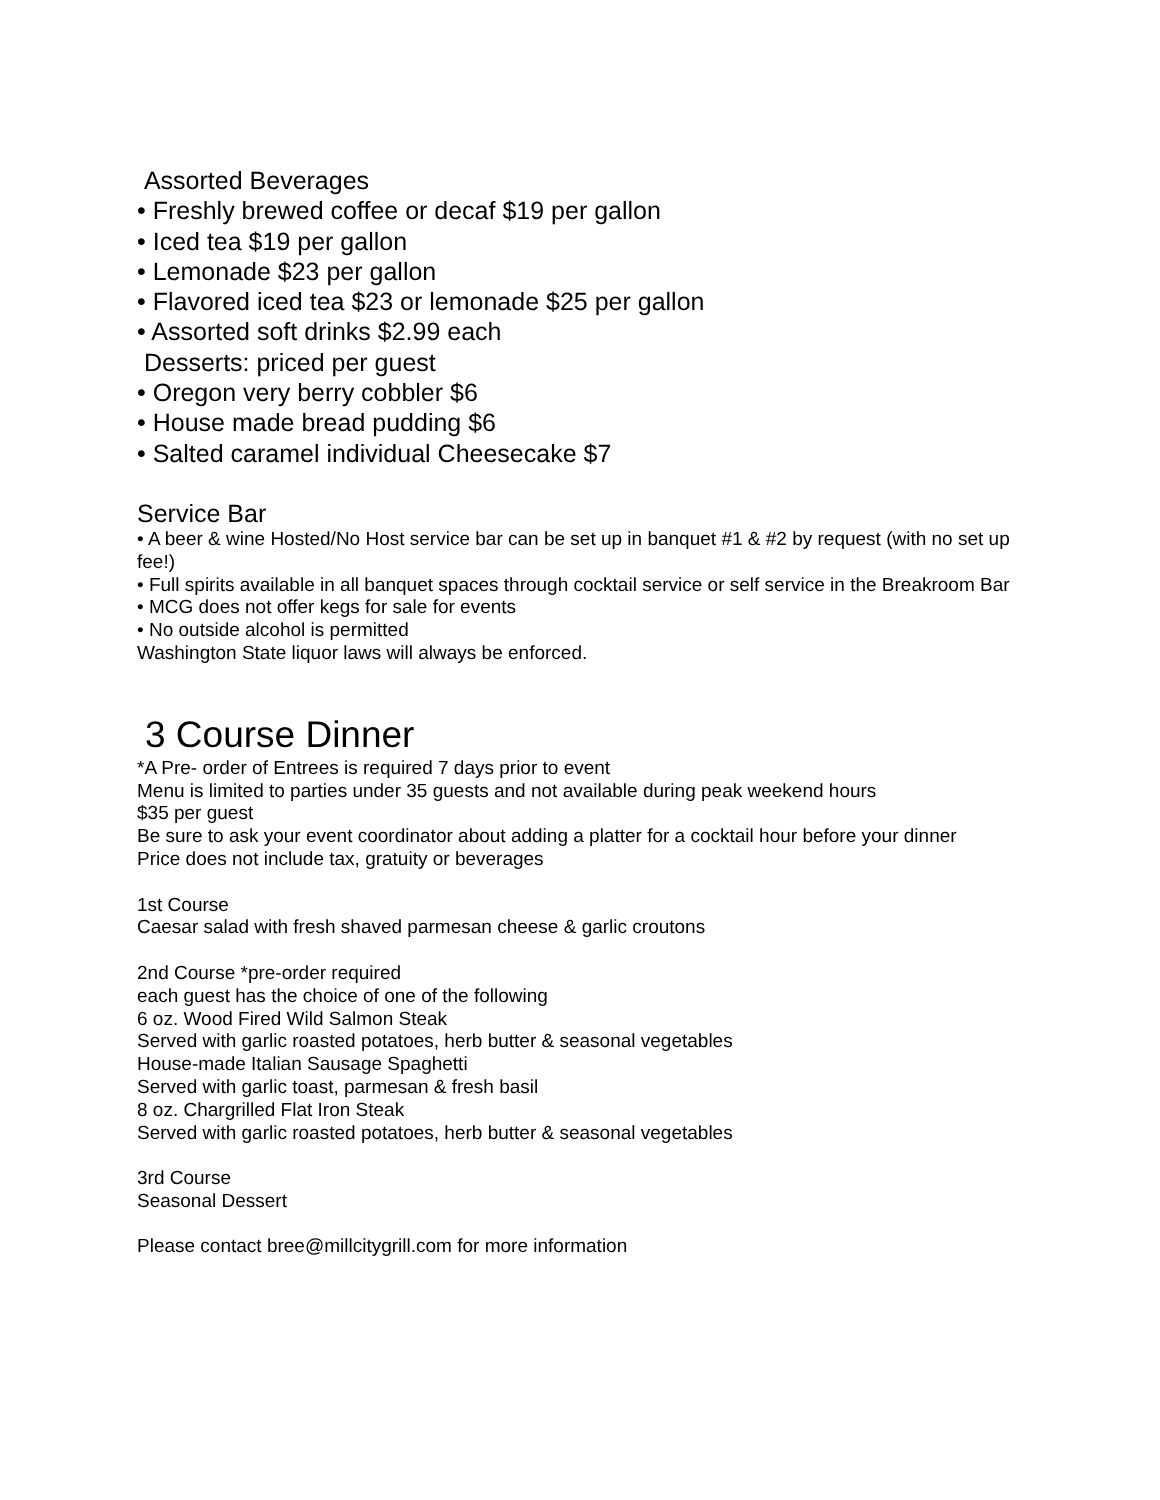Assorted Beverages
• Freshly brewed coffee or decaf $19 per gallon
• Iced tea $19 per gallon
• Lemonade $23 per gallon
• Flavored iced tea $23 or lemonade $25 per gallon
• Assorted soft drinks $2.99 each
Desserts: priced per guest
• Oregon very berry cobbler $6
• House made bread pudding $6
• Salted caramel individual Cheesecake $7
Service Bar
• A beer & wine Hosted/No Host service bar can be set up in banquet #1 & #2 by request (with no set up fee!)
• Full spirits available in all banquet spaces through cocktail service or self service in the Breakroom Bar
• MCG does not offer kegs for sale for events
• No outside alcohol is permitted
Washington State liquor laws will always be enforced.
3 Course Dinner
*A Pre- order of Entrees is required 7 days prior to event
Menu is limited to parties under 35 guests and not available during peak weekend hours
$35 per guest
Be sure to ask your event coordinator about adding a platter for a cocktail hour before your dinner
Price does not include tax, gratuity or beverages
1st Course
Caesar salad with fresh shaved parmesan cheese & garlic croutons
2nd Course *pre-order required
each guest has the choice of one of the following
6 oz. Wood Fired Wild Salmon Steak
Served with garlic roasted potatoes, herb butter & seasonal vegetables
House-made Italian Sausage Spaghetti
Served with garlic toast, parmesan & fresh basil
8 oz. Chargrilled Flat Iron Steak
Served with garlic roasted potatoes, herb butter & seasonal vegetables
3rd Course
Seasonal Dessert
Please contact bree@millcitygrill.com for more information